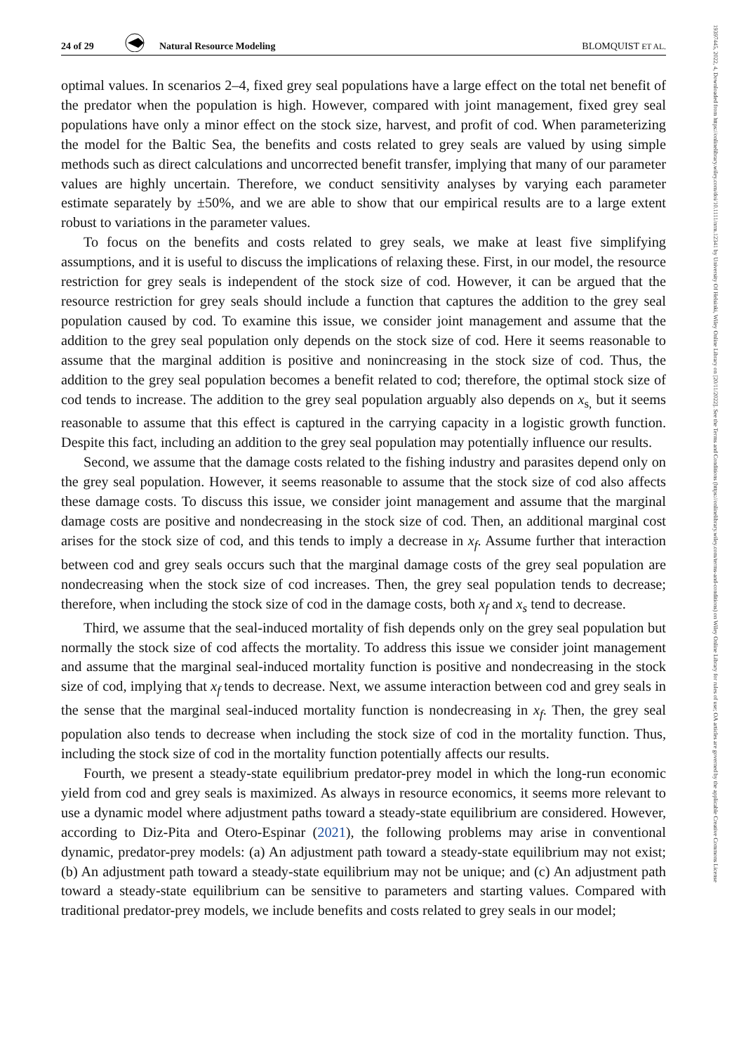24 of 29 Natural Resource Modeling BLOMQUIST ET AL.
19397445, 2022, 4, Downloaded from https://onlinelibrary.wiley.com/doi/10.1111/nrm.12341 by University Of Helsinki, Wiley Online Library on [20/11/2022]. See the Terms and Conditions (https://onlinelibrary.wiley.com/terms-and-conditions) on Wiley Online Library for rules of use; OA articles are governed by the applicable Creative Commons License
optimal values. In scenarios 2–4, fixed grey seal populations have a large effect on the total net benefit of the predator when the population is high. However, compared with joint management, fixed grey seal populations have only a minor effect on the stock size, harvest, and profit of cod. When parameterizing the model for the Baltic Sea, the benefits and costs related to grey seals are valued by using simple methods such as direct calculations and uncorrected benefit transfer, implying that many of our parameter values are highly uncertain. Therefore, we conduct sensitivity analyses by varying each parameter estimate separately by ±50%, and we are able to show that our empirical results are to a large extent robust to variations in the parameter values.
To focus on the benefits and costs related to grey seals, we make at least five simplifying assumptions, and it is useful to discuss the implications of relaxing these. First, in our model, the resource restriction for grey seals is independent of the stock size of cod. However, it can be argued that the resource restriction for grey seals should include a function that captures the addition to the grey seal population caused by cod. To examine this issue, we consider joint management and assume that the addition to the grey seal population only depends on the stock size of cod. Here it seems reasonable to assume that the marginal addition is positive and nonincreasing in the stock size of cod. Thus, the addition to the grey seal population becomes a benefit related to cod; therefore, the optimal stock size of cod tends to increase. The addition to the grey seal population arguably also depends on x<sub>s,</sub> but it seems reasonable to assume that this effect is captured in the carrying capacity in a logistic growth function. Despite this fact, including an addition to the grey seal population may potentially influence our results.
Second, we assume that the damage costs related to the fishing industry and parasites depend only on the grey seal population. However, it seems reasonable to assume that the stock size of cod also affects these damage costs. To discuss this issue, we consider joint management and assume that the marginal damage costs are positive and nondecreasing in the stock size of cod. Then, an additional marginal cost arises for the stock size of cod, and this tends to imply a decrease in x<sub>f</sub>. Assume further that interaction between cod and grey seals occurs such that the marginal damage costs of the grey seal population are nondecreasing when the stock size of cod increases. Then, the grey seal population tends to decrease; therefore, when including the stock size of cod in the damage costs, both x<sub>f</sub> and x<sub>s</sub> tend to decrease.
Third, we assume that the seal-induced mortality of fish depends only on the grey seal population but normally the stock size of cod affects the mortality. To address this issue we consider joint management and assume that the marginal seal-induced mortality function is positive and nondecreasing in the stock size of cod, implying that x<sub>f</sub> tends to decrease. Next, we assume interaction between cod and grey seals in the sense that the marginal seal-induced mortality function is nondecreasing in x<sub>f</sub>. Then, the grey seal population also tends to decrease when including the stock size of cod in the mortality function. Thus, including the stock size of cod in the mortality function potentially affects our results.
Fourth, we present a steady-state equilibrium predator-prey model in which the long-run economic yield from cod and grey seals is maximized. As always in resource economics, it seems more relevant to use a dynamic model where adjustment paths toward a steady-state equilibrium are considered. However, according to Diz-Pita and Otero-Espinar (2021), the following problems may arise in conventional dynamic, predator-prey models: (a) An adjustment path toward a steady-state equilibrium may not exist; (b) An adjustment path toward a steady-state equilibrium may not be unique; and (c) An adjustment path toward a steady-state equilibrium can be sensitive to parameters and starting values. Compared with traditional predator-prey models, we include benefits and costs related to grey seals in our model;